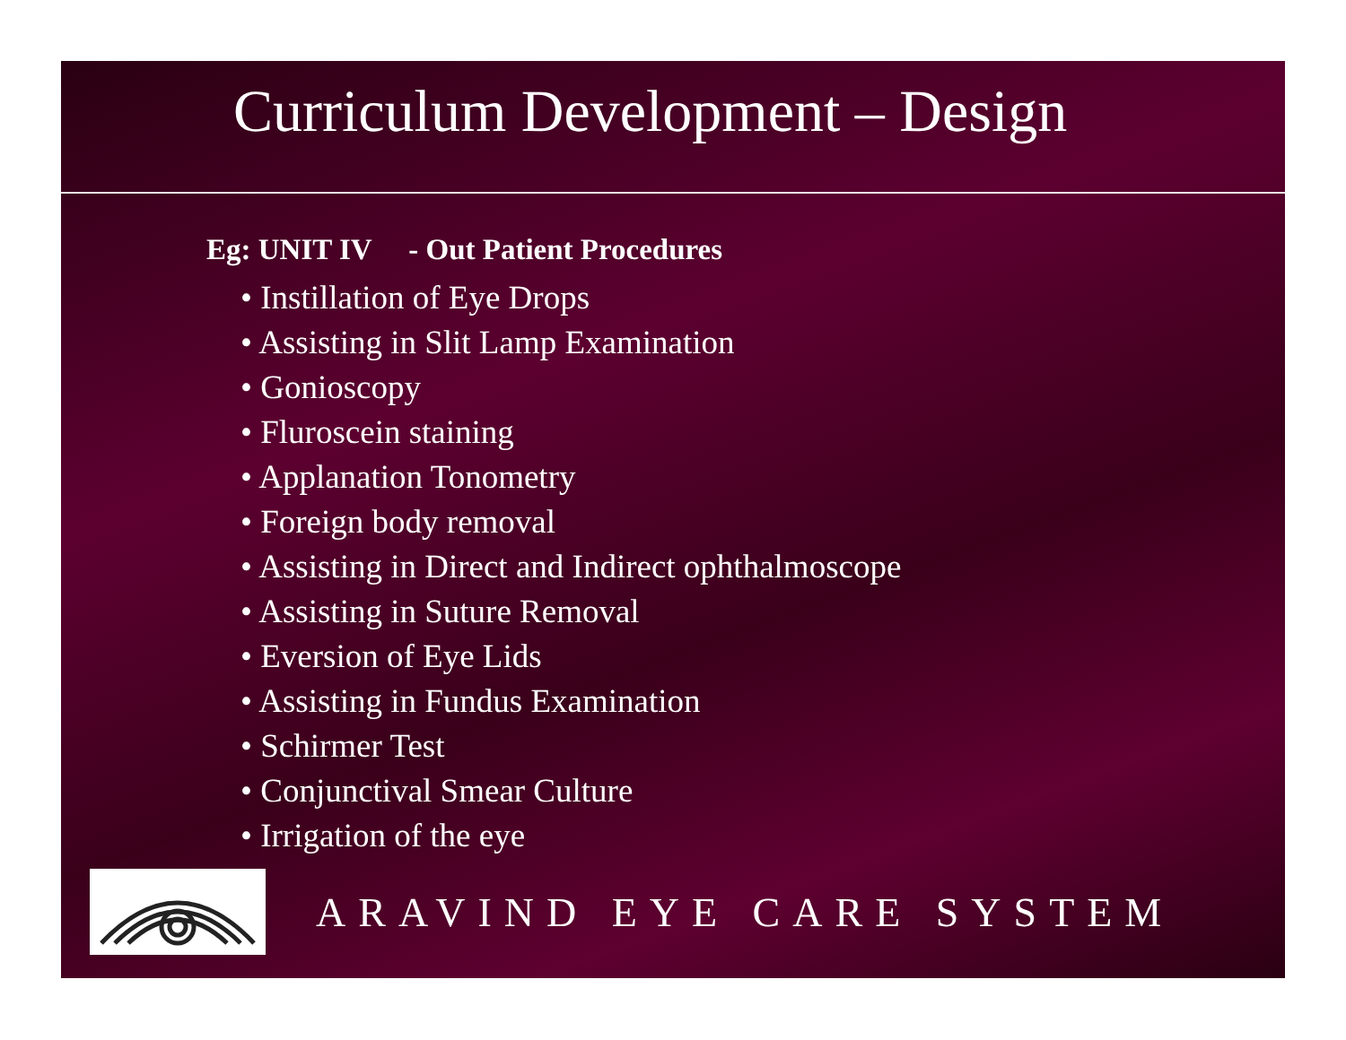Curriculum Development – Design
Eg: UNIT IV - Out Patient Procedures
• Instillation of Eye Drops
• Assisting in Slit Lamp Examination
• Gonioscopy
• Fluroscein staining
• Applanation Tonometry
• Foreign body removal
• Assisting in Direct and Indirect ophthalmoscope
• Assisting in Suture Removal
• Eversion of Eye Lids
• Assisting in Fundus Examination
• Schirmer Test
• Conjunctival Smear Culture
• Irrigation of the eye
ARAVIND EYE CARE SYSTEM